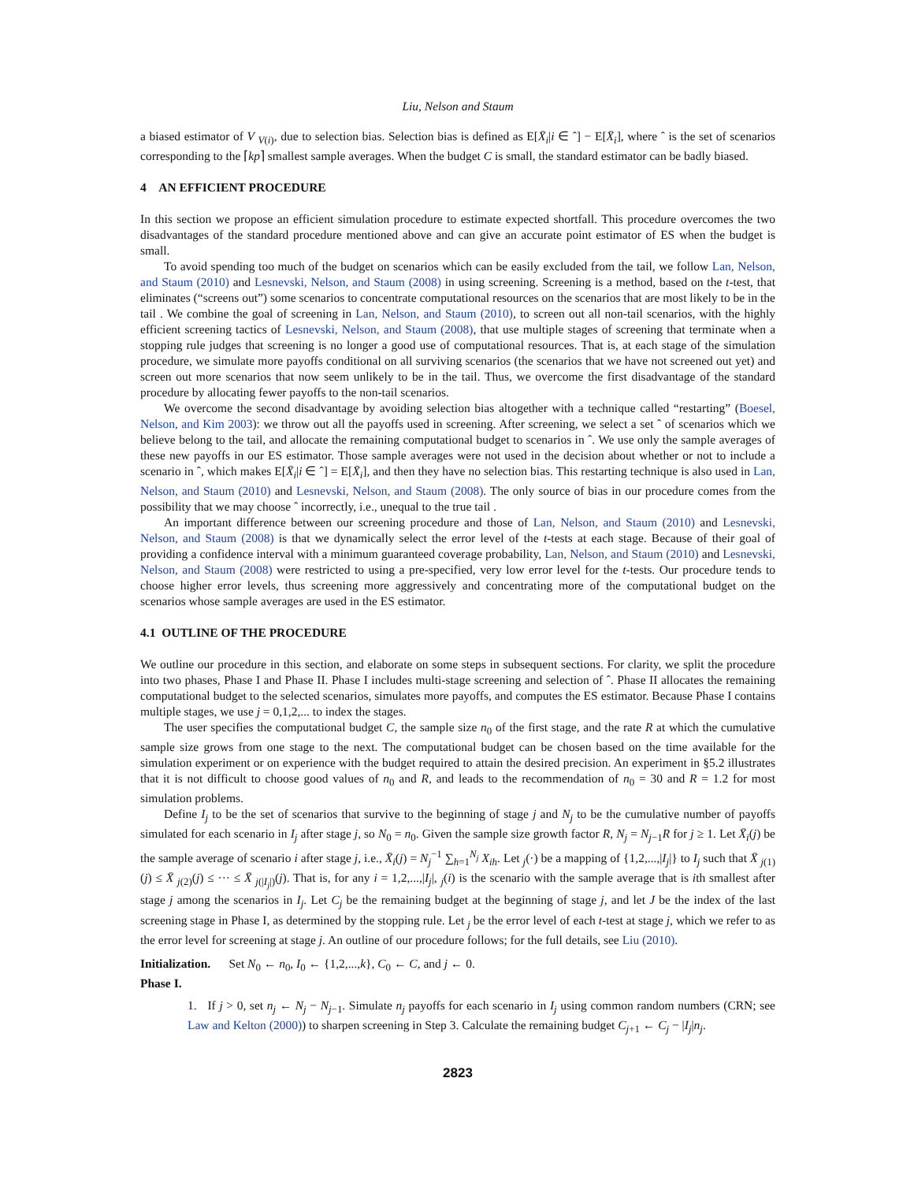Liu, Nelson and Staum
a biased estimator of V <sub>V(i)</sub>, due to selection bias. Selection bias is defined as E[X̄<sub>i</sub>|i ∈ ˆ] − E[X̄<sub>i</sub>], where ˆ is the set of scenarios corresponding to the ⌈kp⌉ smallest sample averages. When the budget C is small, the standard estimator can be badly biased.
4 AN EFFICIENT PROCEDURE
In this section we propose an efficient simulation procedure to estimate expected shortfall. This procedure overcomes the two disadvantages of the standard procedure mentioned above and can give an accurate point estimator of ES when the budget is small.
To avoid spending too much of the budget on scenarios which can be easily excluded from the tail, we follow Lan, Nelson, and Staum (2010) and Lesnevski, Nelson, and Staum (2008) in using screening. Screening is a method, based on the t-test, that eliminates (“screens out”) some scenarios to concentrate computational resources on the scenarios that are most likely to be in the tail . We combine the goal of screening in Lan, Nelson, and Staum (2010), to screen out all non-tail scenarios, with the highly efficient screening tactics of Lesnevski, Nelson, and Staum (2008), that use multiple stages of screening that terminate when a stopping rule judges that screening is no longer a good use of computational resources. That is, at each stage of the simulation procedure, we simulate more payoffs conditional on all surviving scenarios (the scenarios that we have not screened out yet) and screen out more scenarios that now seem unlikely to be in the tail. Thus, we overcome the first disadvantage of the standard procedure by allocating fewer payoffs to the non-tail scenarios.
We overcome the second disadvantage by avoiding selection bias altogether with a technique called “restarting” (Boesel, Nelson, and Kim 2003): we throw out all the payoffs used in screening. After screening, we select a set ˆ of scenarios which we believe belong to the tail, and allocate the remaining computational budget to scenarios in ˆ. We use only the sample averages of these new payoffs in our ES estimator. Those sample averages were not used in the decision about whether or not to include a scenario in ˆ, which makes E[X̄<sub>i</sub>|i ∈ ˆ] = E[X̄<sub>i</sub>], and then they have no selection bias. This restarting technique is also used in Lan, Nelson, and Staum (2010) and Lesnevski, Nelson, and Staum (2008). The only source of bias in our procedure comes from the possibility that we may choose ˆ incorrectly, i.e., unequal to the true tail .
An important difference between our screening procedure and those of Lan, Nelson, and Staum (2010) and Lesnevski, Nelson, and Staum (2008) is that we dynamically select the error level of the t-tests at each stage. Because of their goal of providing a confidence interval with a minimum guaranteed coverage probability, Lan, Nelson, and Staum (2010) and Lesnevski, Nelson, and Staum (2008) were restricted to using a pre-specified, very low error level for the t-tests. Our procedure tends to choose higher error levels, thus screening more aggressively and concentrating more of the computational budget on the scenarios whose sample averages are used in the ES estimator.
4.1 OUTLINE OF THE PROCEDURE
We outline our procedure in this section, and elaborate on some steps in subsequent sections. For clarity, we split the procedure into two phases, Phase I and Phase II. Phase I includes multi-stage screening and selection of ˆ. Phase II allocates the remaining computational budget to the selected scenarios, simulates more payoffs, and computes the ES estimator. Because Phase I contains multiple stages, we use j = 0,1,2,... to index the stages.
The user specifies the computational budget C, the sample size n<sub>0</sub> of the first stage, and the rate R at which the cumulative sample size grows from one stage to the next. The computational budget can be chosen based on the time available for the simulation experiment or on experience with the budget required to attain the desired precision. An experiment in §5.2 illustrates that it is not difficult to choose good values of n<sub>0</sub> and R, and leads to the recommendation of n<sub>0</sub> = 30 and R = 1.2 for most simulation problems.
Define I<sub>j</sub> to be the set of scenarios that survive to the beginning of stage j and N<sub>j</sub> to be the cumulative number of payoffs simulated for each scenario in I<sub>j</sub> after stage j, so N<sub>0</sub> = n<sub>0</sub>. Given the sample size growth factor R, N<sub>j</sub> = N<sub>j−1</sub>R for j ≥ 1. Let X̄<sub>i</sub>(j) be the sample average of scenario i after stage j, i.e., X̄<sub>i</sub>(j) = N<sub>j</sub><sup>−1</sup> ∑<sub>h=1</sub><sup>N<sub>j</sub></sup> X<sub>ih</sub>. Let <sub>j</sub>(·) be a mapping of {1,2,...,|I<sub>j</sub>|} to I<sub>j</sub> such that X̄ <sub>j(1)</sub>(j) ≤ X̄ <sub>j(2)</sub>(j) ≤ ··· ≤ X̄ <sub>j(|I<sub>j</sub>|)</sub>(j). That is, for any i = 1,2,...,|I<sub>j</sub>|, <sub>j</sub>(i) is the scenario with the sample average that is ith smallest after stage j among the scenarios in I<sub>j</sub>. Let C<sub>j</sub> be the remaining budget at the beginning of stage j, and let J be the index of the last screening stage in Phase I, as determined by the stopping rule. Let <sub>j</sub> be the error level of each t-test at stage j, which we refer to as the error level for screening at stage j. An outline of our procedure follows; for the full details, see Liu (2010).
Initialization. Set N<sub>0</sub> ← n<sub>0</sub>, I<sub>0</sub> ← {1,2,...,k}, C<sub>0</sub> ← C, and j ← 0.
Phase I.
1. If j > 0, set n<sub>j</sub> ← N<sub>j</sub> − N<sub>j−1</sub>. Simulate n<sub>j</sub> payoffs for each scenario in I<sub>j</sub> using common random numbers (CRN; see Law and Kelton (2000)) to sharpen screening in Step 3. Calculate the remaining budget C<sub>j+1</sub> ← C<sub>j</sub> − |I<sub>j</sub>|n<sub>j</sub>.
2823